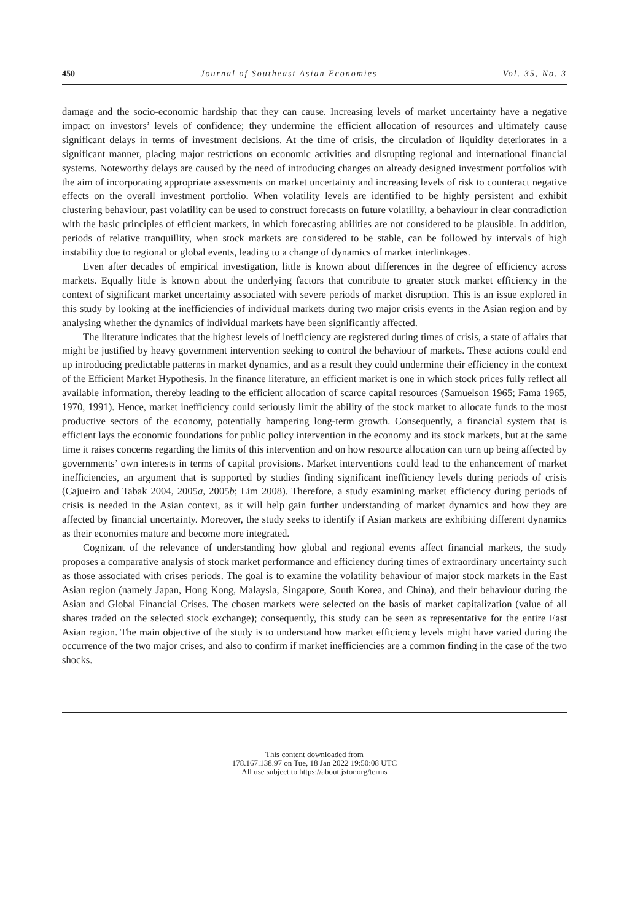450 Journal of Southeast Asian Economies Vol. 35, No. 3
damage and the socio-economic hardship that they can cause. Increasing levels of market uncertainty have a negative impact on investors’ levels of confidence; they undermine the efficient allocation of resources and ultimately cause significant delays in terms of investment decisions. At the time of crisis, the circulation of liquidity deteriorates in a significant manner, placing major restrictions on economic activities and disrupting regional and international financial systems. Noteworthy delays are caused by the need of introducing changes on already designed investment portfolios with the aim of incorporating appropriate assessments on market uncertainty and increasing levels of risk to counteract negative effects on the overall investment portfolio. When volatility levels are identified to be highly persistent and exhibit clustering behaviour, past volatility can be used to construct forecasts on future volatility, a behaviour in clear contradiction with the basic principles of efficient markets, in which forecasting abilities are not considered to be plausible. In addition, periods of relative tranquillity, when stock markets are considered to be stable, can be followed by intervals of high instability due to regional or global events, leading to a change of dynamics of market interlinkages.
Even after decades of empirical investigation, little is known about differences in the degree of efficiency across markets. Equally little is known about the underlying factors that contribute to greater stock market efficiency in the context of significant market uncertainty associated with severe periods of market disruption. This is an issue explored in this study by looking at the inefficiencies of individual markets during two major crisis events in the Asian region and by analysing whether the dynamics of individual markets have been significantly affected.
The literature indicates that the highest levels of inefficiency are registered during times of crisis, a state of affairs that might be justified by heavy government intervention seeking to control the behaviour of markets. These actions could end up introducing predictable patterns in market dynamics, and as a result they could undermine their efficiency in the context of the Efficient Market Hypothesis. In the finance literature, an efficient market is one in which stock prices fully reflect all available information, thereby leading to the efficient allocation of scarce capital resources (Samuelson 1965; Fama 1965, 1970, 1991). Hence, market inefficiency could seriously limit the ability of the stock market to allocate funds to the most productive sectors of the economy, potentially hampering long-term growth. Consequently, a financial system that is efficient lays the economic foundations for public policy intervention in the economy and its stock markets, but at the same time it raises concerns regarding the limits of this intervention and on how resource allocation can turn up being affected by governments’ own interests in terms of capital provisions. Market interventions could lead to the enhancement of market inefficiencies, an argument that is supported by studies finding significant inefficiency levels during periods of crisis (Cajueiro and Tabak 2004, 2005a, 2005b; Lim 2008). Therefore, a study examining market efficiency during periods of crisis is needed in the Asian context, as it will help gain further understanding of market dynamics and how they are affected by financial uncertainty. Moreover, the study seeks to identify if Asian markets are exhibiting different dynamics as their economies mature and become more integrated.
Cognizant of the relevance of understanding how global and regional events affect financial markets, the study proposes a comparative analysis of stock market performance and efficiency during times of extraordinary uncertainty such as those associated with crises periods. The goal is to examine the volatility behaviour of major stock markets in the East Asian region (namely Japan, Hong Kong, Malaysia, Singapore, South Korea, and China), and their behaviour during the Asian and Global Financial Crises. The chosen markets were selected on the basis of market capitalization (value of all shares traded on the selected stock exchange); consequently, this study can be seen as representative for the entire East Asian region. The main objective of the study is to understand how market efficiency levels might have varied during the occurrence of the two major crises, and also to confirm if market inefficiencies are a common finding in the case of the two shocks.
This content downloaded from
178.167.138.97 on Tue, 18 Jan 2022 19:50:08 UTC
All use subject to https://about.jstor.org/terms